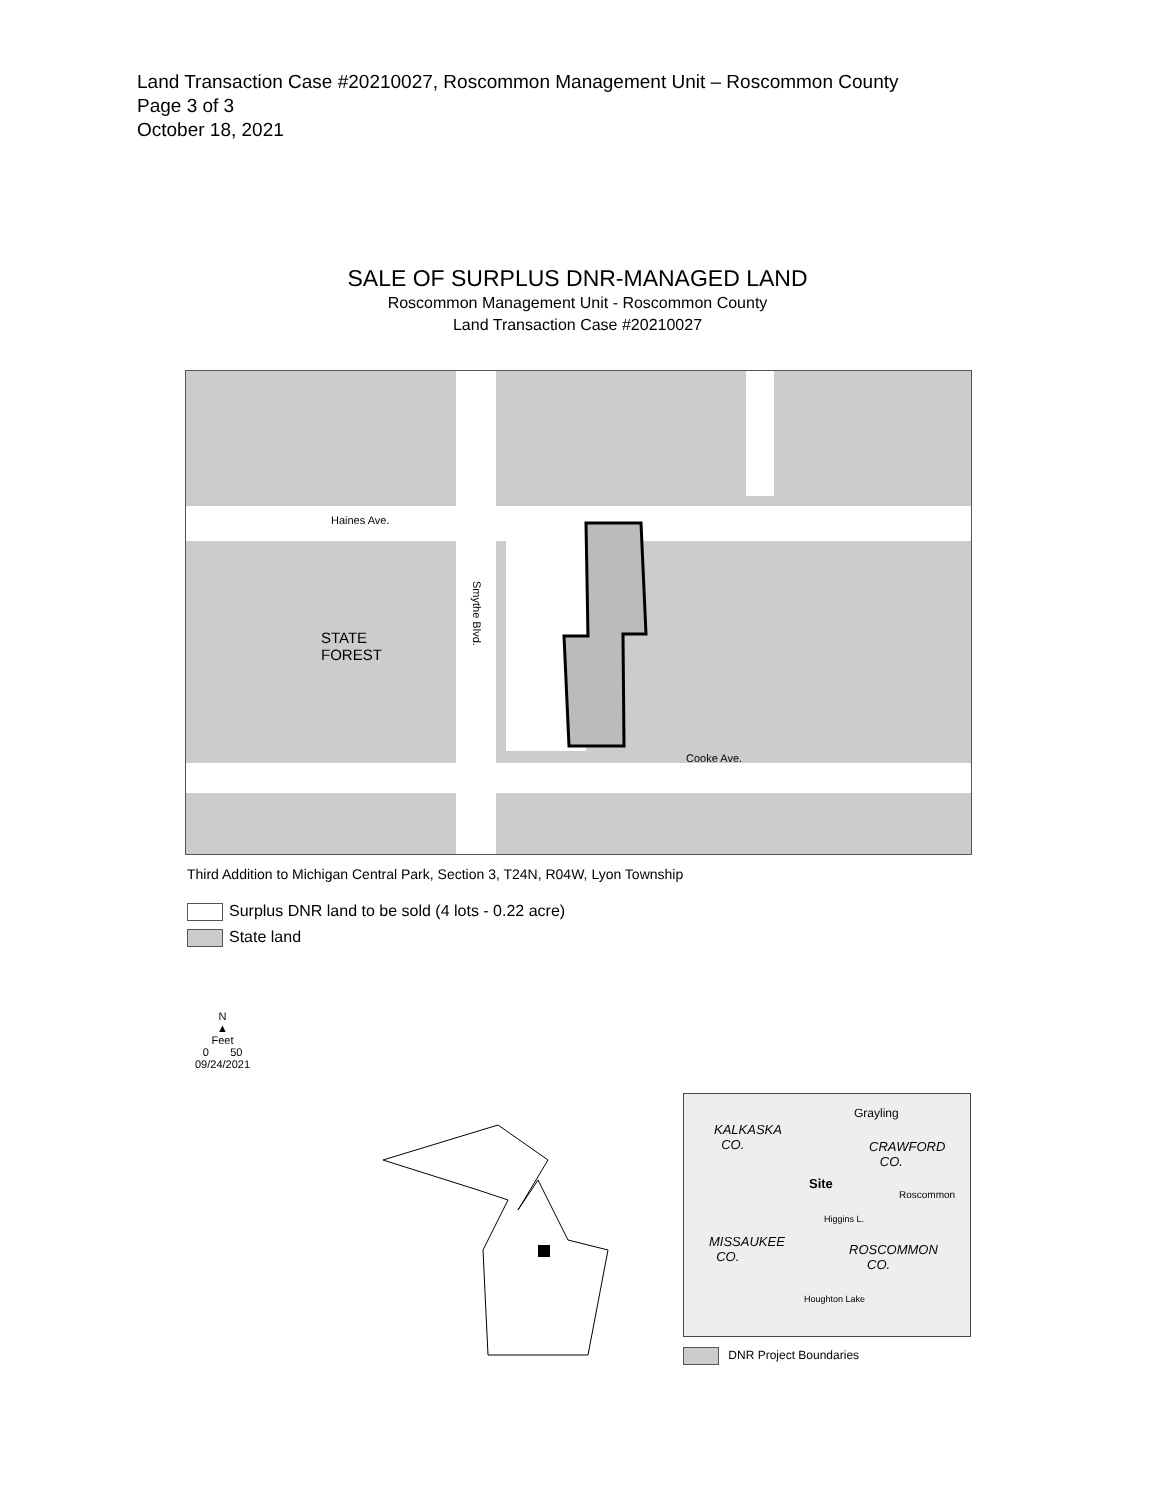Land Transaction Case #20210027, Roscommon Management Unit – Roscommon County
Page 3 of 3
October 18, 2021
SALE OF SURPLUS DNR-MANAGED LAND
Roscommon Management Unit - Roscommon County
Land Transaction Case #20210027
Haines Ave.
STATE
FOREST
Smythe Blvd.
Cooke Ave.
Third Addition to Michigan Central Park, Section 3, T24N, R04W, Lyon Township
Surplus DNR land to be sold (4 lots - 0.22 acre)
State land
N
▲
Feet
0 50
09/24/2021
KALKASKA
CO.
Grayling
CRAWFORD
CO.
Site
Roscommon
Higgins L.
MISSAUKEE
CO.
ROSCOMMON
CO.
Houghton Lake
DNR Project Boundaries